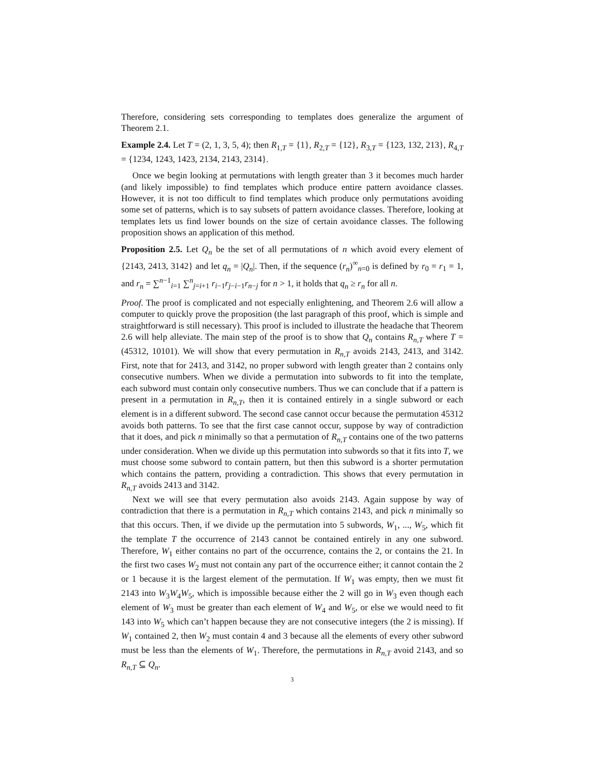Therefore, considering sets corresponding to templates does generalize the argument of Theorem 2.1.
Example 2.4. Let T = (2, 1, 3, 5, 4); then R<sub>1,T</sub> = {1}, R<sub>2,T</sub> = {12}, R<sub>3,T</sub> = {123, 132, 213}, R<sub>4,T</sub> = {1234, 1243, 1423, 2134, 2143, 2314}.
Once we begin looking at permutations with length greater than 3 it becomes much harder (and likely impossible) to find templates which produce entire pattern avoidance classes. However, it is not too difficult to find templates which produce only permutations avoiding some set of patterns, which is to say subsets of pattern avoidance classes. Therefore, looking at templates lets us find lower bounds on the size of certain avoidance classes. The following proposition shows an application of this method.
Proposition 2.5. Let Q<sub>n</sub> be the set of all permutations of n which avoid every element of {2143, 2413, 3142} and let q<sub>n</sub> = |Q<sub>n</sub>|. Then, if the sequence (r<sub>n</sub>)<sup>∞</sup><sub>n=0</sub> is defined by r<sub>0</sub> = r<sub>1</sub> = 1, and r<sub>n</sub> = ∑<sup>n−1</sup><sub>i=1</sub> ∑<sup>n</sup><sub>j=i+1</sub> r<sub>i−1</sub>r<sub>j−i−1</sub>r<sub>n−j</sub> for n > 1, it holds that q<sub>n</sub> ≥ r<sub>n</sub> for all n.
Proof. The proof is complicated and not especially enlightening, and Theorem 2.6 will allow a computer to quickly prove the proposition (the last paragraph of this proof, which is simple and straightforward is still necessary). This proof is included to illustrate the headache that Theorem 2.6 will help alleviate. The main step of the proof is to show that Q<sub>n</sub> contains R<sub>n,T</sub> where T = (45312, 10101). We will show that every permutation in R<sub>n,T</sub> avoids 2143, 2413, and 3142. First, note that for 2413, and 3142, no proper subword with length greater than 2 contains only consecutive numbers. When we divide a permutation into subwords to fit into the template, each subword must contain only consecutive numbers. Thus we can conclude that if a pattern is present in a permutation in R<sub>n,T</sub>, then it is contained entirely in a single subword or each element is in a different subword. The second case cannot occur because the permutation 45312 avoids both patterns. To see that the first case cannot occur, suppose by way of contradiction that it does, and pick n minimally so that a permutation of R<sub>n,T</sub> contains one of the two patterns under consideration. When we divide up this permutation into subwords so that it fits into T, we must choose some subword to contain pattern, but then this subword is a shorter permutation which contains the pattern, providing a contradiction. This shows that every permutation in R<sub>n,T</sub> avoids 2413 and 3142.
Next we will see that every permutation also avoids 2143. Again suppose by way of contradiction that there is a permutation in R<sub>n,T</sub> which contains 2143, and pick n minimally so that this occurs. Then, if we divide up the permutation into 5 subwords, W<sub>1</sub>, ..., W<sub>5</sub>, which fit the template T the occurrence of 2143 cannot be contained entirely in any one subword. Therefore, W<sub>1</sub> either contains no part of the occurrence, contains the 2, or contains the 21. In the first two cases W<sub>2</sub> must not contain any part of the occurrence either; it cannot contain the 2 or 1 because it is the largest element of the permutation. If W<sub>1</sub> was empty, then we must fit 2143 into W<sub>3</sub>W<sub>4</sub>W<sub>5</sub>, which is impossible because either the 2 will go in W<sub>3</sub> even though each element of W<sub>3</sub> must be greater than each element of W<sub>4</sub> and W<sub>5</sub>, or else we would need to fit 143 into W<sub>5</sub> which can’t happen because they are not consecutive integers (the 2 is missing). If W<sub>1</sub> contained 2, then W<sub>2</sub> must contain 4 and 3 because all the elements of every other subword must be less than the elements of W<sub>1</sub>. Therefore, the permutations in R<sub>n,T</sub> avoid 2143, and so R<sub>n,T</sub> ⊆ Q<sub>n</sub>.
3